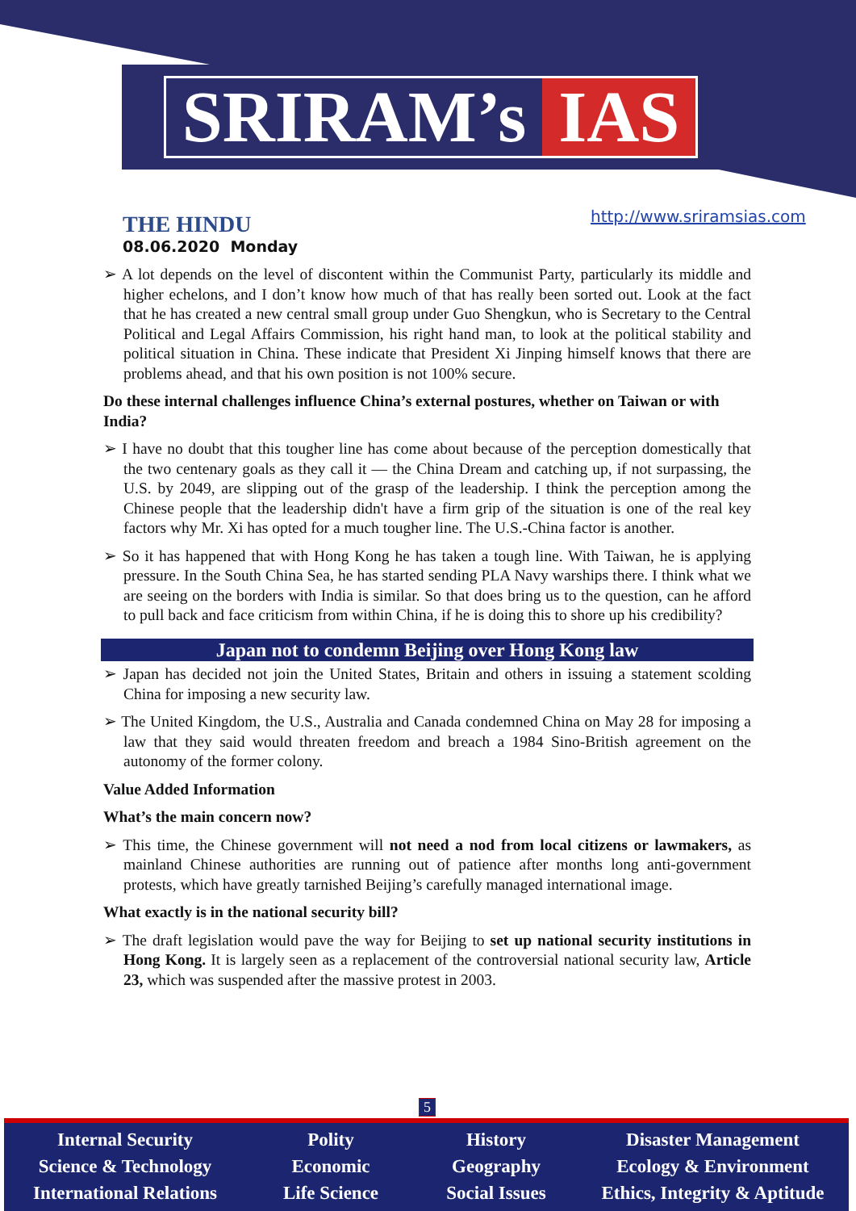SRIRAM’s IAS
THE HINDU
08.06.2020 Monday
http://www.sriramsias.com
➢ A lot depends on the level of discontent within the Communist Party, particularly its middle and higher echelons, and I don’t know how much of that has really been sorted out. Look at the fact that he has created a new central small group under Guo Shengkun, who is Secretary to the Central Political and Legal Affairs Commission, his right hand man, to look at the political stability and political situation in China. These indicate that President Xi Jinping himself knows that there are problems ahead, and that his own position is not 100% secure.
Do these internal challenges influence China’s external postures, whether on Taiwan or with India?
➢ I have no doubt that this tougher line has come about because of the perception domestically that the two centenary goals as they call it — the China Dream and catching up, if not surpassing, the U.S. by 2049, are slipping out of the grasp of the leadership. I think the perception among the Chinese people that the leadership didn't have a firm grip of the situation is one of the real key factors why Mr. Xi has opted for a much tougher line. The U.S.-China factor is another.
➢ So it has happened that with Hong Kong he has taken a tough line. With Taiwan, he is applying pressure. In the South China Sea, he has started sending PLA Navy warships there. I think what we are seeing on the borders with India is similar. So that does bring us to the question, can he afford to pull back and face criticism from within China, if he is doing this to shore up his credibility?
Japan not to condemn Beijing over Hong Kong law
➢ Japan has decided not join the United States, Britain and others in issuing a statement scolding China for imposing a new security law.
➢ The United Kingdom, the U.S., Australia and Canada condemned China on May 28 for imposing a law that they said would threaten freedom and breach a 1984 Sino-British agreement on the autonomy of the former colony.
Value Added Information
What’s the main concern now?
➢ This time, the Chinese government will not need a nod from local citizens or lawmakers, as mainland Chinese authorities are running out of patience after months long anti-government protests, which have greatly tarnished Beijing’s carefully managed international image.
What exactly is in the national security bill?
➢ The draft legislation would pave the way for Beijing to set up national security institutions in Hong Kong. It is largely seen as a replacement of the controversial national security law, Article 23, which was suspended after the massive protest in 2003.
5
Internal Security
Science & Technology
International Relations
Polity
Economic
Life Science
History
Geography
Social Issues
Disaster Management
Ecology & Environment
Ethics, Integrity & Aptitude